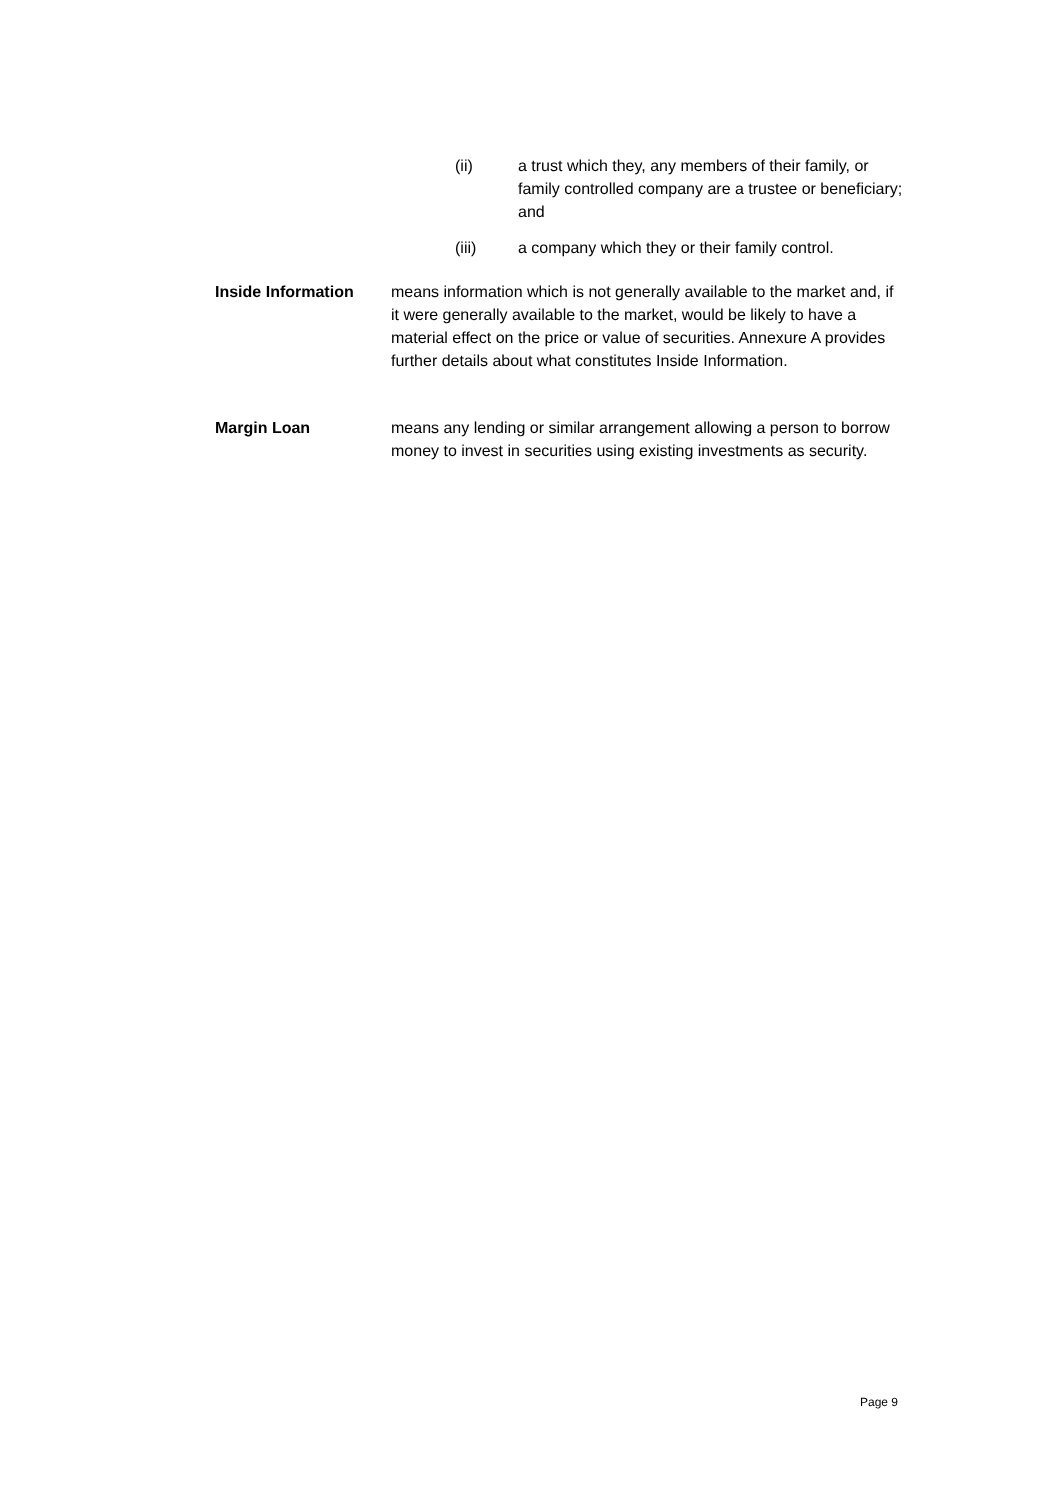(ii) a trust which they, any members of their family, or family controlled company are a trustee or beneficiary; and
(iii) a company which they or their family control.
Inside Information means information which is not generally available to the market and, if it were generally available to the market, would be likely to have a material effect on the price or value of securities. Annexure A provides further details about what constitutes Inside Information.
Margin Loan means any lending or similar arrangement allowing a person to borrow money to invest in securities using existing investments as security.
Page 9